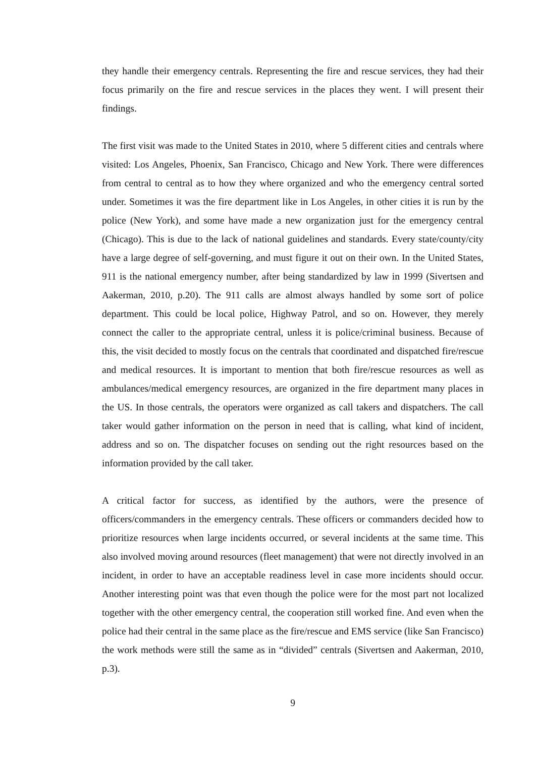they handle their emergency centrals. Representing the fire and rescue services, they had their focus primarily on the fire and rescue services in the places they went. I will present their findings.
The first visit was made to the United States in 2010, where 5 different cities and centrals where visited: Los Angeles, Phoenix, San Francisco, Chicago and New York. There were differences from central to central as to how they where organized and who the emergency central sorted under. Sometimes it was the fire department like in Los Angeles, in other cities it is run by the police (New York), and some have made a new organization just for the emergency central (Chicago). This is due to the lack of national guidelines and standards. Every state/county/city have a large degree of self-governing, and must figure it out on their own. In the United States, 911 is the national emergency number, after being standardized by law in 1999 (Sivertsen and Aakerman, 2010, p.20). The 911 calls are almost always handled by some sort of police department. This could be local police, Highway Patrol, and so on. However, they merely connect the caller to the appropriate central, unless it is police/criminal business. Because of this, the visit decided to mostly focus on the centrals that coordinated and dispatched fire/rescue and medical resources. It is important to mention that both fire/rescue resources as well as ambulances/medical emergency resources, are organized in the fire department many places in the US. In those centrals, the operators were organized as call takers and dispatchers. The call taker would gather information on the person in need that is calling, what kind of incident, address and so on. The dispatcher focuses on sending out the right resources based on the information provided by the call taker.
A critical factor for success, as identified by the authors, were the presence of officers/commanders in the emergency centrals. These officers or commanders decided how to prioritize resources when large incidents occurred, or several incidents at the same time. This also involved moving around resources (fleet management) that were not directly involved in an incident, in order to have an acceptable readiness level in case more incidents should occur. Another interesting point was that even though the police were for the most part not localized together with the other emergency central, the cooperation still worked fine. And even when the police had their central in the same place as the fire/rescue and EMS service (like San Francisco) the work methods were still the same as in “divided” centrals (Sivertsen and Aakerman, 2010, p.3).
9